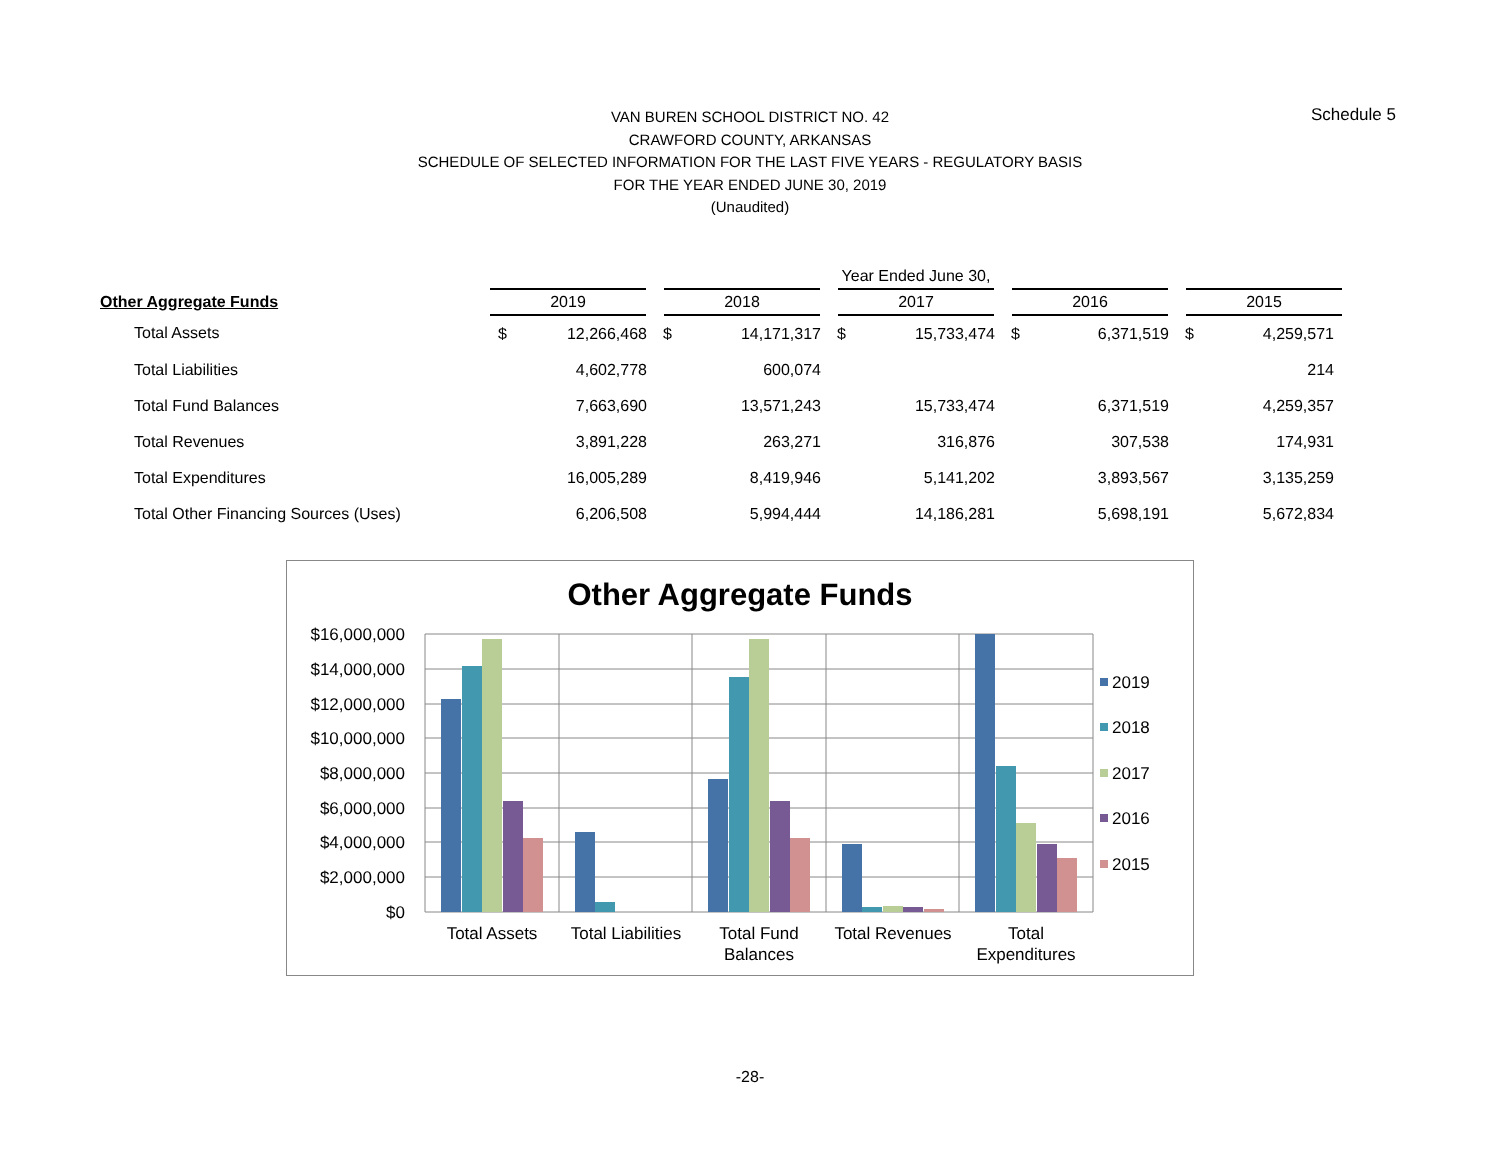Schedule 5
VAN BUREN SCHOOL DISTRICT NO. 42
CRAWFORD COUNTY, ARKANSAS
SCHEDULE OF SELECTED INFORMATION FOR THE LAST FIVE YEARS - REGULATORY BASIS
FOR THE YEAR ENDED JUNE 30, 2019
(Unaudited)
| | Year Ended June 30, | | | | | | | | | |
| --- | --- | --- | --- | --- | --- | --- | --- | --- | --- | --- |
| Other Aggregate Funds | 2019 | | 2018 | | 2017 | | 2016 | | 2015 | |
| Total Assets | $ | 12,266,468 | $ | 14,171,317 | $ | 15,733,474 | $ | 6,371,519 | $ | 4,259,571 |
| Total Liabilities | | 4,602,778 | | 600,074 | | | | | | 214 |
| Total Fund Balances | | 7,663,690 | | 13,571,243 | | 15,733,474 | | 6,371,519 | | 4,259,357 |
| Total Revenues | | 3,891,228 | | 263,271 | | 316,876 | | 307,538 | | 174,931 |
| Total Expenditures | | 16,005,289 | | 8,419,946 | | 5,141,202 | | 3,893,567 | | 3,135,259 |
| Total Other Financing Sources (Uses) | | 6,206,508 | | 5,994,444 | | 14,186,281 | | 5,698,191 | | 5,672,834 |
Other Aggregate Funds
$16,000,000
$14,000,000
$12,000,000
$10,000,000
$8,000,000
$6,000,000
$4,000,000
$2,000,000
$0
Total Assets
Total Liabilities
Total Fund
Balances
Total Revenues
Total
Expenditures
2019
2018
2017
2016
2015
-28-